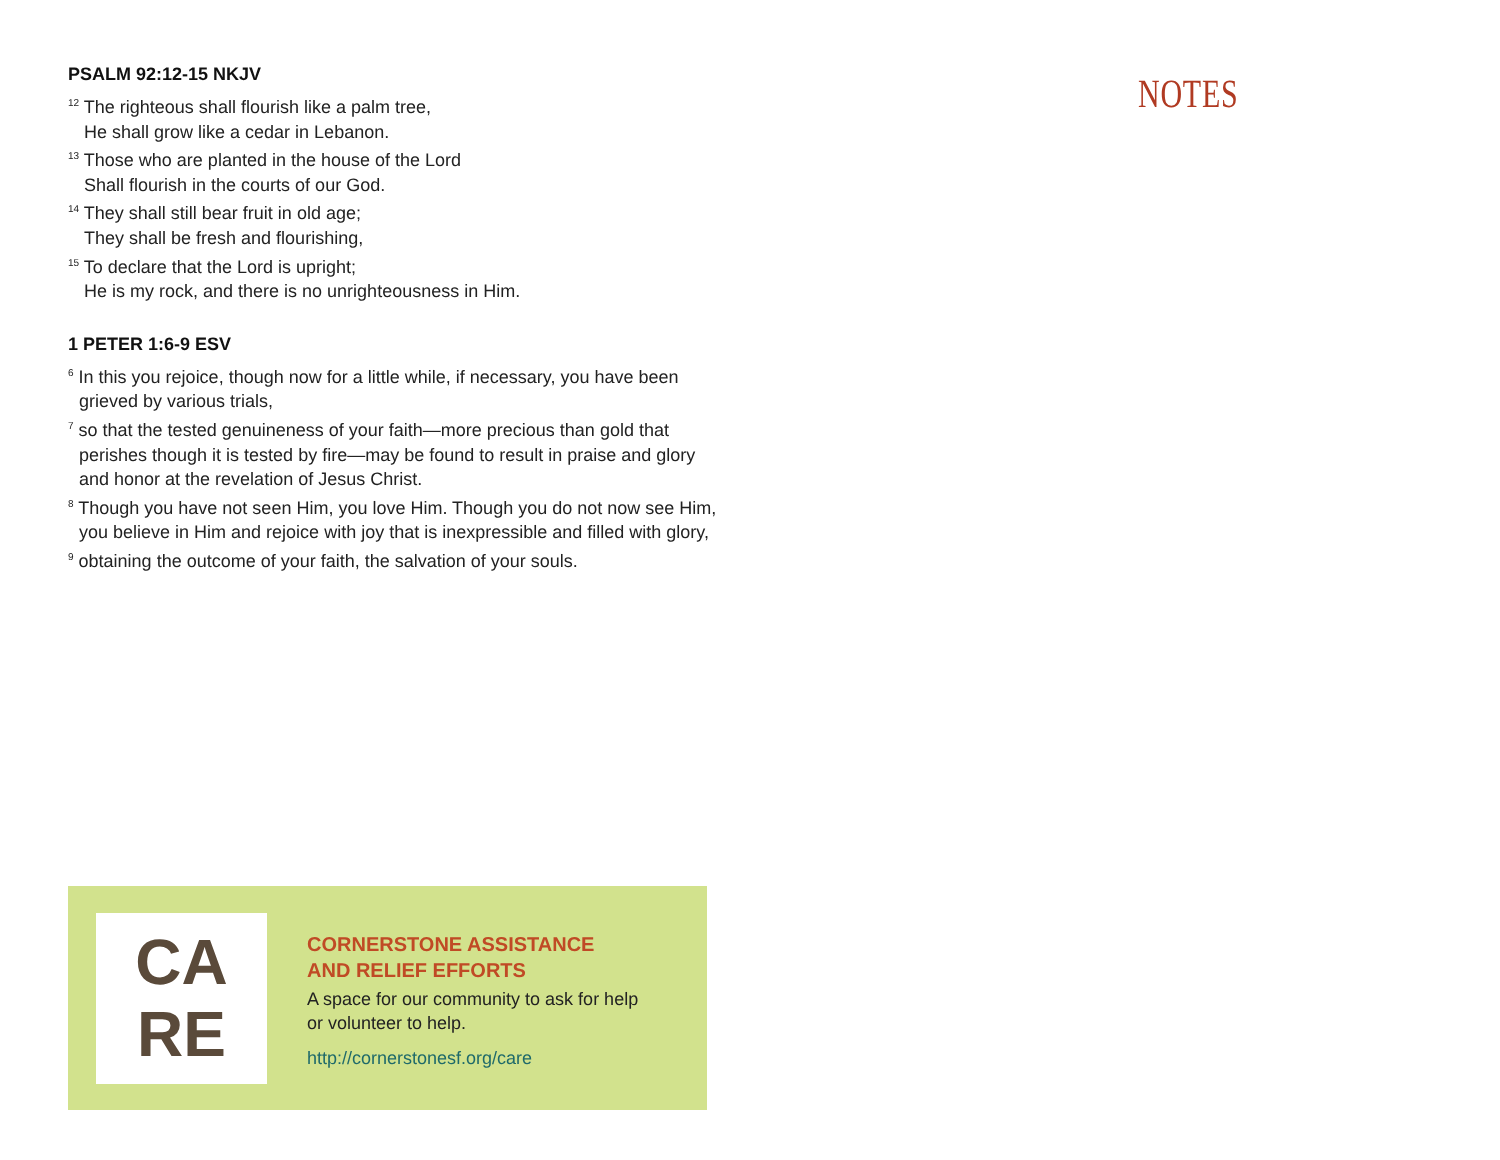PSALM 92:12-15 NKJV
<sup>12</sup> The righteous shall flourish like a palm tree,
He shall grow like a cedar in Lebanon.
<sup>13</sup> Those who are planted in the house of the Lord
Shall flourish in the courts of our God.
<sup>14</sup> They shall still bear fruit in old age;
They shall be fresh and flourishing,
<sup>15</sup> To declare that the Lord is upright;
He is my rock, and there is no unrighteousness in Him.
1 PETER 1:6-9 ESV
<sup>6</sup> In this you rejoice, though now for a little while, if necessary, you have been
grieved by various trials,
<sup>7</sup> so that the tested genuineness of your faith—more precious than gold that
perishes though it is tested by fire—may be found to result in praise and glory
and honor at the revelation of Jesus Christ.
<sup>8</sup> Though you have not seen Him, you love Him. Though you do not now see Him,
you believe in Him and rejoice with joy that is inexpressible and filled with glory,
<sup>9</sup> obtaining the outcome of your faith, the salvation of your souls.
CA
RE
CORNERSTONE ASSISTANCE
AND RELIEF EFFORTS
A space for our community to ask for help
or volunteer to help.
http://cornerstonesf.org/care
NOTES